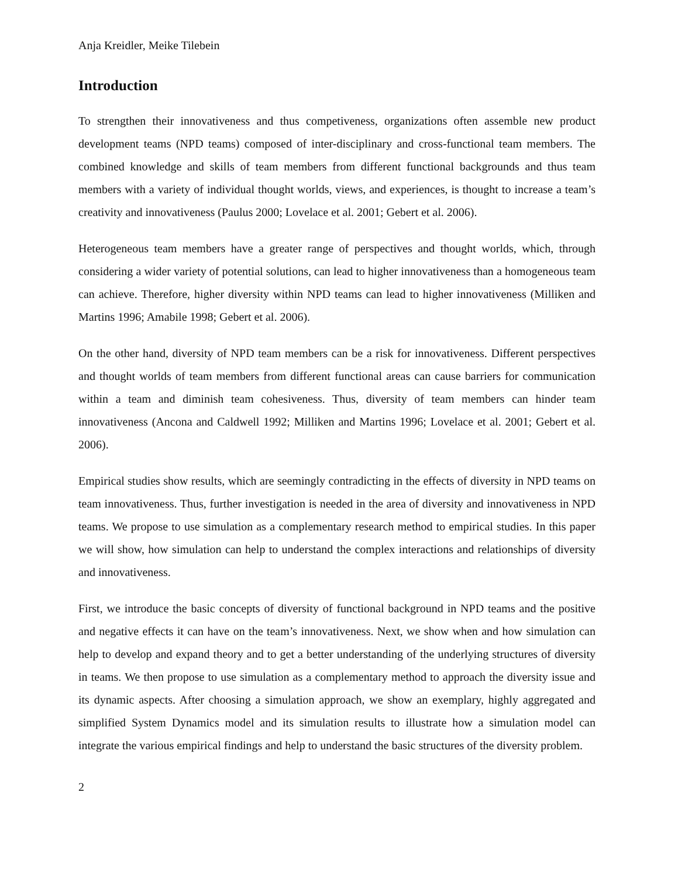Anja Kreidler, Meike Tilebein
Introduction
To strengthen their innovativeness and thus competiveness, organizations often assemble new product development teams (NPD teams) composed of inter-disciplinary and cross-functional team members. The combined knowledge and skills of team members from different functional backgrounds and thus team members with a variety of individual thought worlds, views, and experiences, is thought to increase a team’s creativity and innovativeness (Paulus 2000; Lovelace et al. 2001; Gebert et al. 2006).
Heterogeneous team members have a greater range of perspectives and thought worlds, which, through considering a wider variety of potential solutions, can lead to higher innovativeness than a homogeneous team can achieve. Therefore, higher diversity within NPD teams can lead to higher innovativeness (Milliken and Martins 1996; Amabile 1998; Gebert et al. 2006).
On the other hand, diversity of NPD team members can be a risk for innovativeness. Different perspectives and thought worlds of team members from different functional areas can cause barriers for communication within a team and diminish team cohesiveness. Thus, diversity of team members can hinder team innovativeness (Ancona and Caldwell 1992; Milliken and Martins 1996; Lovelace et al. 2001; Gebert et al. 2006).
Empirical studies show results, which are seemingly contradicting in the effects of diversity in NPD teams on team innovativeness. Thus, further investigation is needed in the area of diversity and innovativeness in NPD teams. We propose to use simulation as a complementary research method to empirical studies. In this paper we will show, how simulation can help to understand the complex interactions and relationships of diversity and innovativeness.
First, we introduce the basic concepts of diversity of functional background in NPD teams and the positive and negative effects it can have on the team’s innovativeness. Next, we show when and how simulation can help to develop and expand theory and to get a better understanding of the underlying structures of diversity in teams. We then propose to use simulation as a complementary method to approach the diversity issue and its dynamic aspects. After choosing a simulation approach, we show an exemplary, highly aggregated and simplified System Dynamics model and its simulation results to illustrate how a simulation model can integrate the various empirical findings and help to understand the basic structures of the diversity problem.
2